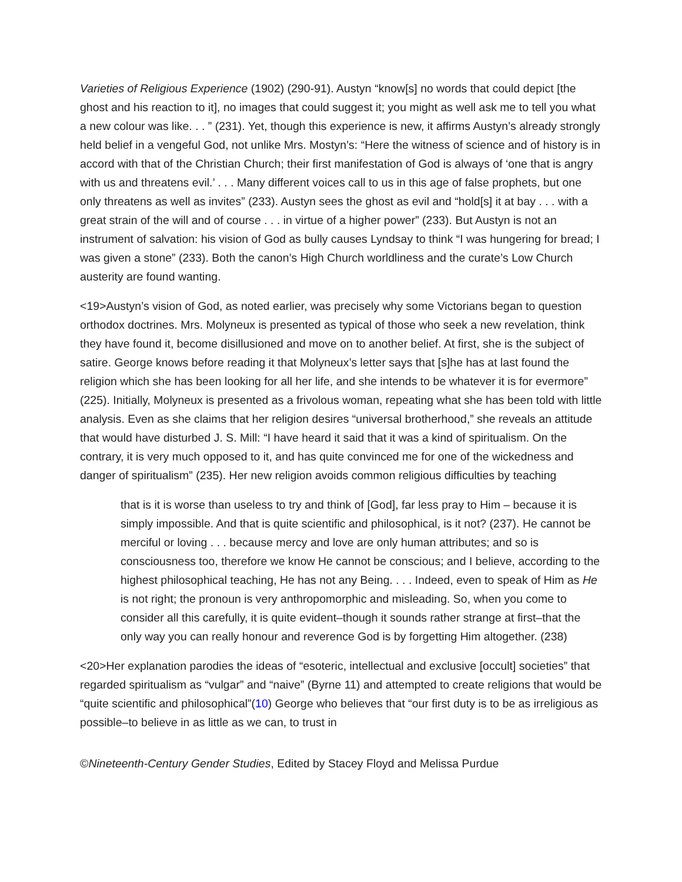Varieties of Religious Experience (1902) (290-91). Austyn “know[s] no words that could depict [the ghost and his reaction to it], no images that could suggest it; you might as well ask me to tell you what a new colour was like. . . ” (231). Yet, though this experience is new, it affirms Austyn’s already strongly held belief in a vengeful God, not unlike Mrs. Mostyn’s: “Here the witness of science and of history is in accord with that of the Christian Church; their first manifestation of God is always of ‘one that is angry with us and threatens evil.’ . . . Many different voices call to us in this age of false prophets, but one only threatens as well as invites” (233). Austyn sees the ghost as evil and “hold[s] it at bay . . . with a great strain of the will and of course . . . in virtue of a higher power” (233). But Austyn is not an instrument of salvation: his vision of God as bully causes Lyndsay to think “I was hungering for bread; I was given a stone” (233). Both the canon’s High Church worldliness and the curate’s Low Church austerity are found wanting.
<19>Austyn’s vision of God, as noted earlier, was precisely why some Victorians began to question orthodox doctrines. Mrs. Molyneux is presented as typical of those who seek a new revelation, think they have found it, become disillusioned and move on to another belief. At first, she is the subject of satire. George knows before reading it that Molyneux’s letter says that [s]he has at last found the religion which she has been looking for all her life, and she intends to be whatever it is for evermore” (225). Initially, Molyneux is presented as a frivolous woman, repeating what she has been told with little analysis. Even as she claims that her religion desires “universal brotherhood,” she reveals an attitude that would have disturbed J. S. Mill: “I have heard it said that it was a kind of spiritualism. On the contrary, it is very much opposed to it, and has quite convinced me for one of the wickedness and danger of spiritualism” (235). Her new religion avoids common religious difficulties by teaching
that is it is worse than useless to try and think of [God], far less pray to Him – because it is simply impossible. And that is quite scientific and philosophical, is it not? (237). He cannot be merciful or loving . . . because mercy and love are only human attributes; and so is consciousness too, therefore we know He cannot be conscious; and I believe, according to the highest philosophical teaching, He has not any Being. . . . Indeed, even to speak of Him as He is not right; the pronoun is very anthropomorphic and misleading. So, when you come to consider all this carefully, it is quite evident–though it sounds rather strange at first–that the only way you can really honour and reverence God is by forgetting Him altogether. (238)
<20>Her explanation parodies the ideas of “esoteric, intellectual and exclusive [occult] societies” that regarded spiritualism as “vulgar” and “naive” (Byrne 11) and attempted to create religions that would be “quite scientific and philosophical”(10) George who believes that “our first duty is to be as irreligious as possible–to believe in as little as we can, to trust in
©Nineteenth-Century Gender Studies, Edited by Stacey Floyd and Melissa Purdue